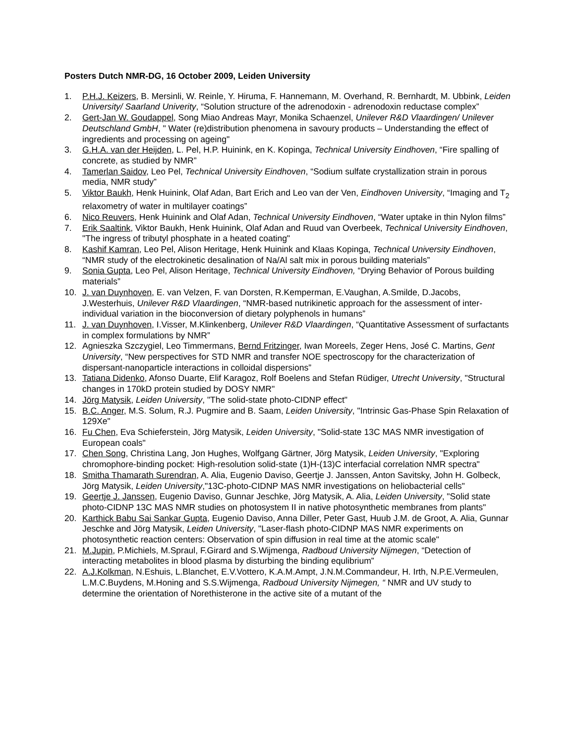Posters Dutch NMR-DG, 16 October 2009, Leiden University
1. P.H.J. Keizers, B. Mersinli, W. Reinle, Y. Hiruma, F. Hannemann, M. Overhand, R. Bernhardt, M. Ubbink, Leiden University/ Saarland Univerity, “Solution structure of the adrenodoxin - adrenodoxin reductase complex”
2. Gert-Jan W. Goudappel, Song Miao Andreas Mayr, Monika Schaenzel, Unilever R&D Vlaardingen/ Unilever Deutschland GmbH, " Water (re)distribution phenomena in savoury products – Understanding the effect of ingredients and processing on ageing"
3. G.H.A. van der Heijden, L. Pel, H.P. Huinink, en K. Kopinga, Technical University Eindhoven, “Fire spalling of concrete, as studied by NMR”
4. Tamerlan Saidov, Leo Pel, Technical University Eindhoven, “Sodium sulfate crystallization strain in porous media, NMR study”
5. Viktor Baukh, Henk Huinink, Olaf Adan, Bart Erich and Leo van der Ven, Eindhoven University, “Imaging and T<sub>2</sub> relaxometry of water in multilayer coatings”
6. Nico Reuvers, Henk Huinink and Olaf Adan, Technical University Eindhoven, “Water uptake in thin Nylon films”
7. Erik Saaltink, Viktor Baukh, Henk Huinink, Olaf Adan and Ruud van Overbeek, Technical University Eindhoven, "The ingress of tributyl phosphate in a heated coating"
8. Kashif Kamran, Leo Pel, Alison Heritage, Henk Huinink and Klaas Kopinga, Technical University Eindhoven, “NMR study of the electrokinetic desalination of Na/Al salt mix in porous building materials”
9. Sonia Gupta, Leo Pel, Alison Heritage, Technical University Eindhoven, “Drying Behavior of Porous building materials”
10. J. van Duynhoven, E. van Velzen, F. van Dorsten, R.Kemperman, E.Vaughan, A.Smilde, D.Jacobs, J.Westerhuis, Unilever R&D Vlaardingen, “NMR-based nutrikinetic approach for the assessment of inter-individual variation in the bioconversion of dietary polyphenols in humans”
11. J. van Duynhoven, I.Visser, M.Klinkenberg, Unilever R&D Vlaardingen, “Quantitative Assessment of surfactants in complex formulations by NMR”
12. Agnieszka Szczygiel, Leo Timmermans, Bernd Fritzinger, Iwan Moreels, Zeger Hens, José C. Martins, Gent University, “New perspectives for STD NMR and transfer NOE spectroscopy for the characterization of dispersant-nanoparticle interactions in colloidal dispersions”
13. Tatiana Didenko, Afonso Duarte, Elif Karagoz, Rolf Boelens and Stefan Rüdiger, Utrecht University, "Structural changes in 170kD protein studied by DOSY NMR"
14. Jörg Matysik, Leiden University, "The solid-state photo-CIDNP effect"
15. B.C. Anger, M.S. Solum, R.J. Pugmire and B. Saam, Leiden University, "Intrinsic Gas-Phase Spin Relaxation of 129Xe"
16. Fu Chen, Eva Schieferstein, Jörg Matysik, Leiden University, "Solid-state 13C MAS NMR investigation of European coals"
17. Chen Song, Christina Lang, Jon Hughes, Wolfgang Gärtner, Jörg Matysik, Leiden University, "Exploring chromophore-binding pocket: High-resolution solid-state (1)H-(13)C interfacial correlation NMR spectra"
18. Smitha Thamarath Surendran, A. Alia, Eugenio Daviso, Geertje J. Janssen, Anton Savitsky, John H. Golbeck, Jörg Matysik, Leiden University,"13C-photo-CIDNP MAS NMR investigations on heliobacterial cells"
19. Geertje J. Janssen, Eugenio Daviso, Gunnar Jeschke, Jörg Matysik, A. Alia, Leiden University, "Solid state photo-CIDNP 13C MAS NMR studies on photosystem II in native photosynthetic membranes from plants"
20. Karthick Babu Sai Sankar Gupta, Eugenio Daviso, Anna Diller, Peter Gast, Huub J.M. de Groot, A. Alia, Gunnar Jeschke and Jörg Matysik, Leiden University, "Laser-flash photo-CIDNP MAS NMR experiments on photosynthetic reaction centers: Observation of spin diffusion in real time at the atomic scale"
21. M.Jupin, P.Michiels, M.Spraul, F.Girard and S.Wijmenga, Radboud University Nijmegen, “Detection of interacting metabolites in blood plasma by disturbing the binding equlibrium”
22. A.J.Kolkman, N.Eshuis, L.Blanchet, E.V.Vottero, K.A.M.Ampt, J.N.M.Commandeur, H. Irth, N.P.E.Vermeulen, L.M.C.Buydens, M.Honing and S.S.Wijmenga, Radboud University Nijmegen, “ NMR and UV study to determine the orientation of Norethisterone in the active site of a mutant of the